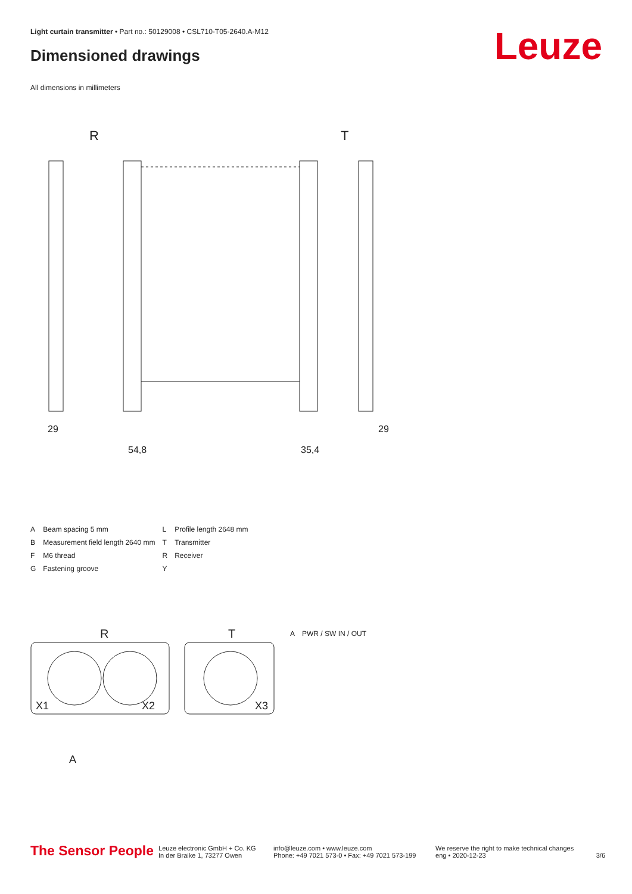Light curtain transmitter • Part no.: 50129008 • CSL710-T05-2640.A-M12
Dimensioned drawings Leuze
All dimensions in millimeters
R
T
29
54,8
35,4
29
R
T
X1
X2
X3
A
| A | Beam spacing 5 mm | L | Profile length 2648 mm |
| B | Measurement field length 2640 mm | T | Transmitter |
| F | M6 thread | R | Receiver |
| G | Fastening groove | Y | |
| A | PWR / SW IN / OUT |
The Sensor People
Leuze electronic GmbH + Co. KG
In der Braike 1, 73277 Owen
info@leuze.com • www.leuze.com
Phone: +49 7021 573-0 • Fax: +49 7021 573-199
We reserve the right to make technical changes
eng • 2020-12-23
3/6